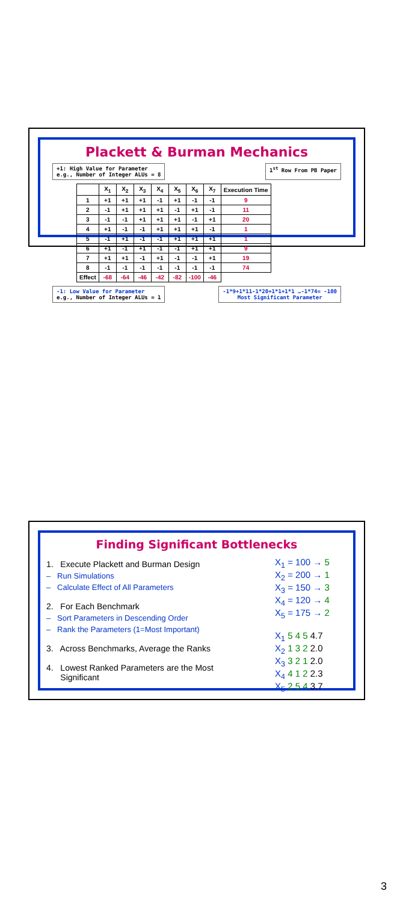Plackett & Burman Mechanics
+1: High Value for Parameter
e.g., Number of Integer ALUs = 8
1<sup>st</sup> Row From PB Paper
| | X<sub>1</sub> | X<sub>2</sub> | X<sub>3</sub> | X<sub>4</sub> | X<sub>5</sub> | X<sub>6</sub> | X<sub>7</sub> | Execution Time |
| --- | --- | --- | --- | --- | --- | --- | --- | --- |
| 1 | +1 | +1 | +1 | -1 | +1 | -1 | -1 | 9 |
| 2 | -1 | +1 | +1 | +1 | -1 | +1 | -1 | 11 |
| 3 | -1 | -1 | +1 | +1 | +1 | -1 | +1 | 20 |
| 4 | +1 | -1 | -1 | +1 | +1 | +1 | -1 | 1 |
| 5 | -1 | +1 | -1 | -1 | +1 | +1 | +1 | 1 |
| 6 | +1 | -1 | +1 | -1 | -1 | +1 | +1 | 9 |
| 7 | +1 | +1 | -1 | +1 | -1 | -1 | +1 | 19 |
| 8 | -1 | -1 | -1 | -1 | -1 | -1 | -1 | 74 |
| Effect | -68 | -64 | -46 | -42 | -82 | -100 | -46 | |
-1: Low Value for Parameter
e.g., Number of Integer ALUs = 1
-1*9+1*11-1*20+1*1+1*1 …-1*74= -100
Most Significant Parameter
Finding Significant Bottlenecks
1. Execute Plackett and Burman Design
– Run Simulations
– Calculate Effect of All Parameters
2. For Each Benchmark
– Sort Parameters in Descending Order
– Rank the Parameters (1=Most Important)
3. Across Benchmarks, Average the Ranks
4. Lowest Ranked Parameters are the Most
Significant
X<sub>1</sub> = 100 → 5
X<sub>2</sub> = 200 → 1
X<sub>3</sub> = 150 → 3
X<sub>4</sub> = 120 → 4
X<sub>5</sub> = 175 → 2
X<sub>1</sub> 5 4 5 4.7
X<sub>2</sub> 1 3 2 2.0
X<sub>3</sub> 3 2 1 2.0
X<sub>4</sub> 4 1 2 2.3
X<sub>5</sub> 2 5 4 3.7
3